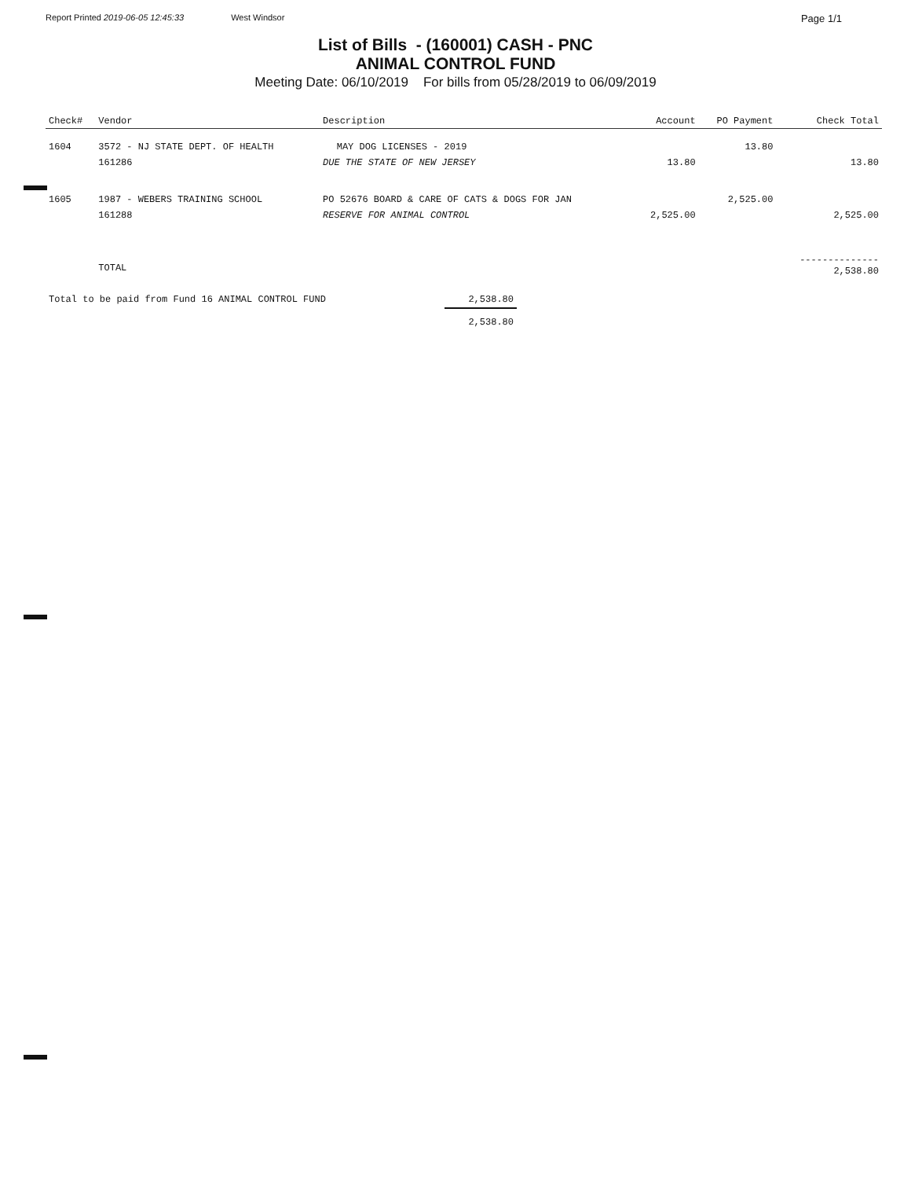Report Printed 2019-06-05 12:45:33 West Windsor Page 1/1
List of Bills - (160001) CASH - PNC
ANIMAL CONTROL FUND
Meeting Date: 06/10/2019 For bills from 05/28/2019 to 06/09/2019
| Check# | Vendor | Description | | Account | PO Payment | Check Total |
| --- | --- | --- | --- | --- | --- | --- |
| 1604 | 3572 - NJ STATE DEPT. OF HEALTH | | MAY DOG LICENSES - 2019 | | 13.80 | |
| | 161286 | DUE THE STATE OF NEW JERSEY | | 13.80 | | 13.80 |
| 1605 | 1987 - WEBERS TRAINING SCHOOL | PO 52676 BOARD & CARE OF CATS & DOGS FOR JAN | | | 2,525.00 | |
| | 161288 | RESERVE FOR ANIMAL CONTROL | | 2,525.00 | | 2,525.00 |
| | TOTAL | | | | | -------------- 2,538.80 |
| Total to be paid from Fund 16 ANIMAL CONTROL FUND | 2,538.80 |
| | 2,538.80 |